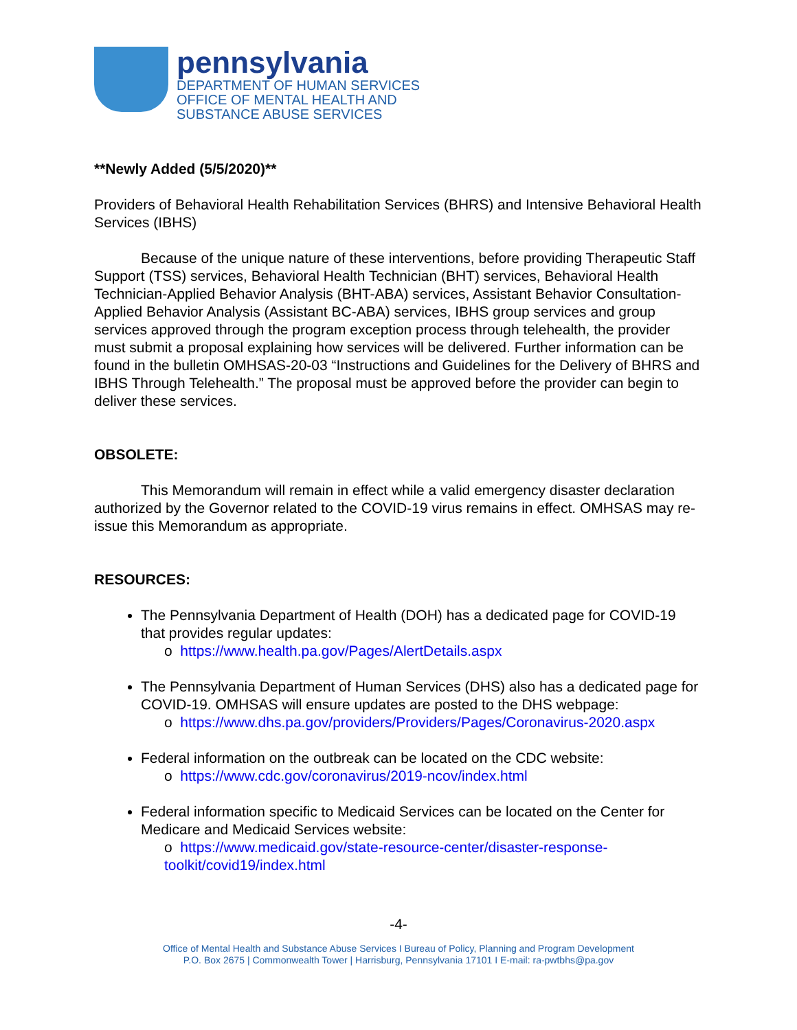pennsylvania
DEPARTMENT OF HUMAN SERVICES
OFFICE OF MENTAL HEALTH AND
SUBSTANCE ABUSE SERVICES
**Newly Added (5/5/2020)**
Providers of Behavioral Health Rehabilitation Services (BHRS) and Intensive Behavioral Health Services (IBHS)
Because of the unique nature of these interventions, before providing Therapeutic Staff Support (TSS) services, Behavioral Health Technician (BHT) services, Behavioral Health Technician-Applied Behavior Analysis (BHT-ABA) services, Assistant Behavior Consultation-Applied Behavior Analysis (Assistant BC-ABA) services, IBHS group services and group services approved through the program exception process through telehealth, the provider must submit a proposal explaining how services will be delivered. Further information can be found in the bulletin OMHSAS-20-03 “Instructions and Guidelines for the Delivery of BHRS and IBHS Through Telehealth.” The proposal must be approved before the provider can begin to deliver these services.
OBSOLETE:
This Memorandum will remain in effect while a valid emergency disaster declaration authorized by the Governor related to the COVID-19 virus remains in effect. OMHSAS may re-issue this Memorandum as appropriate.
RESOURCES:
The Pennsylvania Department of Health (DOH) has a dedicated page for COVID-19 that provides regular updates:
o https://www.health.pa.gov/Pages/AlertDetails.aspx
The Pennsylvania Department of Human Services (DHS) also has a dedicated page for COVID-19. OMHSAS will ensure updates are posted to the DHS webpage:
o https://www.dhs.pa.gov/providers/Providers/Pages/Coronavirus-2020.aspx
Federal information on the outbreak can be located on the CDC website:
o https://www.cdc.gov/coronavirus/2019-ncov/index.html
Federal information specific to Medicaid Services can be located on the Center for Medicare and Medicaid Services website:
o https://www.medicaid.gov/state-resource-center/disaster-response-toolkit/covid19/index.html
-4-
Office of Mental Health and Substance Abuse Services I Bureau of Policy, Planning and Program Development
P.O. Box 2675 | Commonwealth Tower | Harrisburg, Pennsylvania 17101 I E-mail: ra-pwtbhs@pa.gov